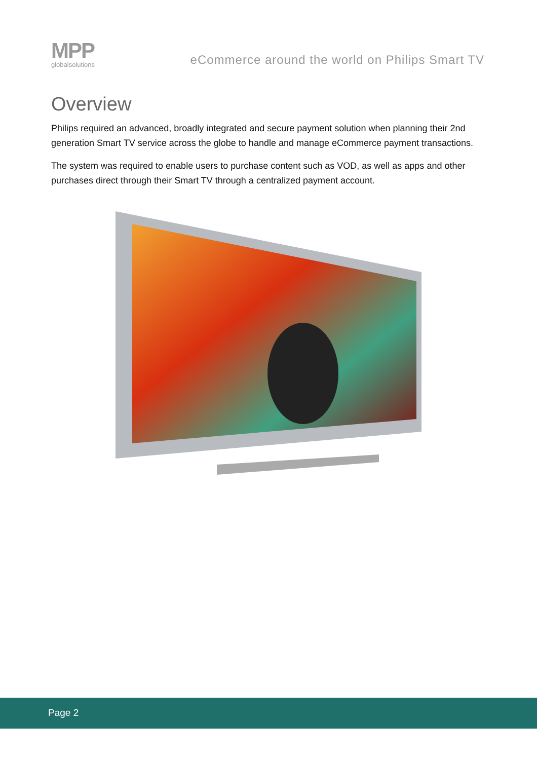MPP
globalsolutions
eCommerce around the world on Philips Smart TV
Overview
Philips required an advanced, broadly integrated and secure payment solution when planning their 2nd generation Smart TV service across the globe to handle and manage eCommerce payment transactions.
The system was required to enable users to purchase content such as VOD, as well as apps and other purchases direct through their Smart TV through a centralized payment account.
Page 2